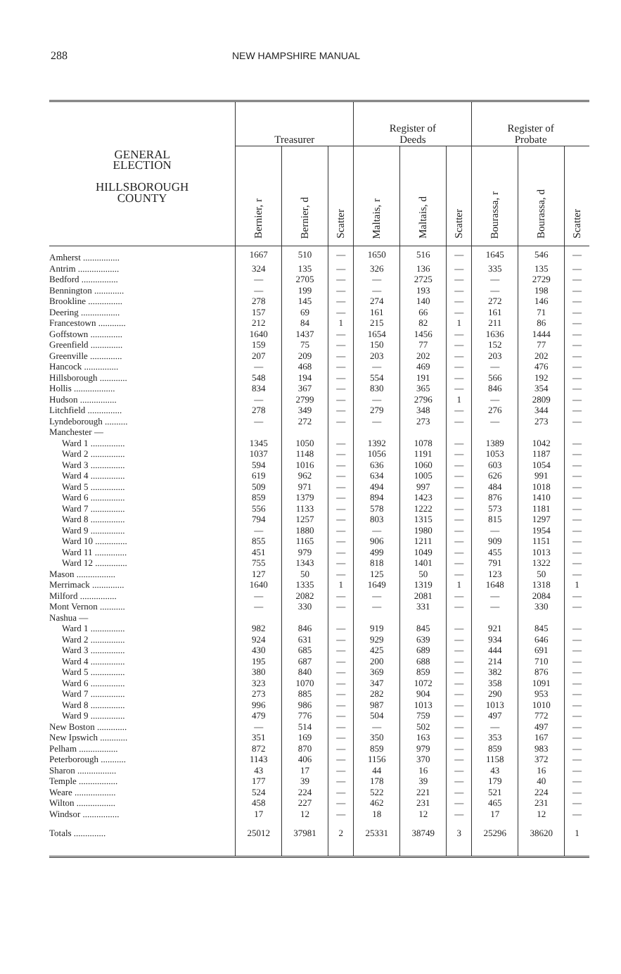288 NEW HAMPSHIRE MANUAL
| GENERAL ELECTION HILLSBOROUGH COUNTY | Treasurer | | | Register of Deeds | | | Register of Probate | | |
| --- | --- | --- | --- | --- | --- | --- | --- | --- | --- |
| | Bernier, r | Bernier, d | Scatter | Maltais, r | Maltais, d | Scatter | Bourassa, r | Bourassa, d | Scatter |
| Amherst ................ | 1667 | 510 | — | 1650 | 516 | — | 1645 | 546 | — |
| Antrim .................. | 324 | 135 | — | 326 | 136 | — | 335 | 135 | — |
| Bedford ................ | — | 2705 | — | — | 2725 | — | — | 2729 | — |
| Bennington ............. | — | 199 | — | — | 193 | — | — | 198 | — |
| Brookline ............... | 278 | 145 | — | 274 | 140 | — | 272 | 146 | — |
| Deering ................. | 157 | 69 | — | 161 | 66 | — | 161 | 71 | — |
| Francestown ............ | 212 | 84 | 1 | 215 | 82 | 1 | 211 | 86 | — |
| Goffstown .............. | 1640 | 1437 | — | 1654 | 1456 | — | 1636 | 1444 | — |
| Greenfield .............. | 159 | 75 | — | 150 | 77 | — | 152 | 77 | — |
| Greenville .............. | 207 | 209 | — | 203 | 202 | — | 203 | 202 | — |
| Hancock ............... | — | 468 | — | — | 469 | — | — | 476 | — |
| Hillsborough ............ | 548 | 194 | — | 554 | 191 | — | 566 | 192 | — |
| Hollis .................. | 834 | 367 | — | 830 | 365 | — | 846 | 354 | — |
| Hudson ................ | — | 2799 | — | — | 2796 | 1 | — | 2809 | — |
| Litchfield ............... | 278 | 349 | — | 279 | 348 | — | 276 | 344 | — |
| Lyndeborough .......... | — | 272 | — | — | 273 | — | — | 273 | — |
| Manchester — | | | | | | | | | |
| Ward 1 ............... | 1345 | 1050 | — | 1392 | 1078 | — | 1389 | 1042 | — |
| Ward 2 ............... | 1037 | 1148 | — | 1056 | 1191 | — | 1053 | 1187 | — |
| Ward 3 ............... | 594 | 1016 | — | 636 | 1060 | — | 603 | 1054 | — |
| Ward 4 ............... | 619 | 962 | — | 634 | 1005 | — | 626 | 991 | — |
| Ward 5 ............... | 509 | 971 | — | 494 | 997 | — | 484 | 1018 | — |
| Ward 6 ............... | 859 | 1379 | — | 894 | 1423 | — | 876 | 1410 | — |
| Ward 7 ............... | 556 | 1133 | — | 578 | 1222 | — | 573 | 1181 | — |
| Ward 8 ............... | 794 | 1257 | — | 803 | 1315 | — | 815 | 1297 | — |
| Ward 9 ............... | — | 1880 | — | — | 1980 | — | — | 1954 | — |
| Ward 10 .............. | 855 | 1165 | — | 906 | 1211 | — | 909 | 1151 | — |
| Ward 11 .............. | 451 | 979 | — | 499 | 1049 | — | 455 | 1013 | — |
| Ward 12 .............. | 755 | 1343 | — | 818 | 1401 | — | 791 | 1322 | — |
| Mason ................. | 127 | 50 | — | 125 | 50 | — | 123 | 50 | — |
| Merrimack .............. | 1640 | 1335 | 1 | 1649 | 1319 | 1 | 1648 | 1318 | 1 |
| Milford ................ | — | 2082 | — | — | 2081 | — | — | 2084 | — |
| Mont Vernon ........... | — | 330 | — | — | 331 | — | — | 330 | — |
| Nashua — | | | | | | | | | |
| Ward 1 ............... | 982 | 846 | — | 919 | 845 | — | 921 | 845 | — |
| Ward 2 ............... | 924 | 631 | — | 929 | 639 | — | 934 | 646 | — |
| Ward 3 ............... | 430 | 685 | — | 425 | 689 | — | 444 | 691 | — |
| Ward 4 ............... | 195 | 687 | — | 200 | 688 | — | 214 | 710 | — |
| Ward 5 ............... | 380 | 840 | — | 369 | 859 | — | 382 | 876 | — |
| Ward 6 ............... | 323 | 1070 | — | 347 | 1072 | — | 358 | 1091 | — |
| Ward 7 ............... | 273 | 885 | — | 282 | 904 | — | 290 | 953 | — |
| Ward 8 ............... | 996 | 986 | — | 987 | 1013 | — | 1013 | 1010 | — |
| Ward 9 ............... | 479 | 776 | — | 504 | 759 | — | 497 | 772 | — |
| New Boston ............. | — | 514 | — | — | 502 | — | — | 497 | — |
| New Ipswich ............ | 351 | 169 | — | 350 | 163 | — | 353 | 167 | — |
| Pelham ................. | 872 | 870 | — | 859 | 979 | — | 859 | 983 | — |
| Peterborough ........... | 1143 | 406 | — | 1156 | 370 | — | 1158 | 372 | — |
| Sharon ................. | 43 | 17 | — | 44 | 16 | — | 43 | 16 | — |
| Temple ................. | 177 | 39 | — | 178 | 39 | — | 179 | 40 | — |
| Weare .................. | 524 | 224 | — | 522 | 221 | — | 521 | 224 | — |
| Wilton ................. | 458 | 227 | — | 462 | 231 | — | 465 | 231 | — |
| Windsor ................ | 17 | 12 | — | 18 | 12 | — | 17 | 12 | — |
| Totals .............. | 25012 | 37981 | 2 | 25331 | 38749 | 3 | 25296 | 38620 | 1 |